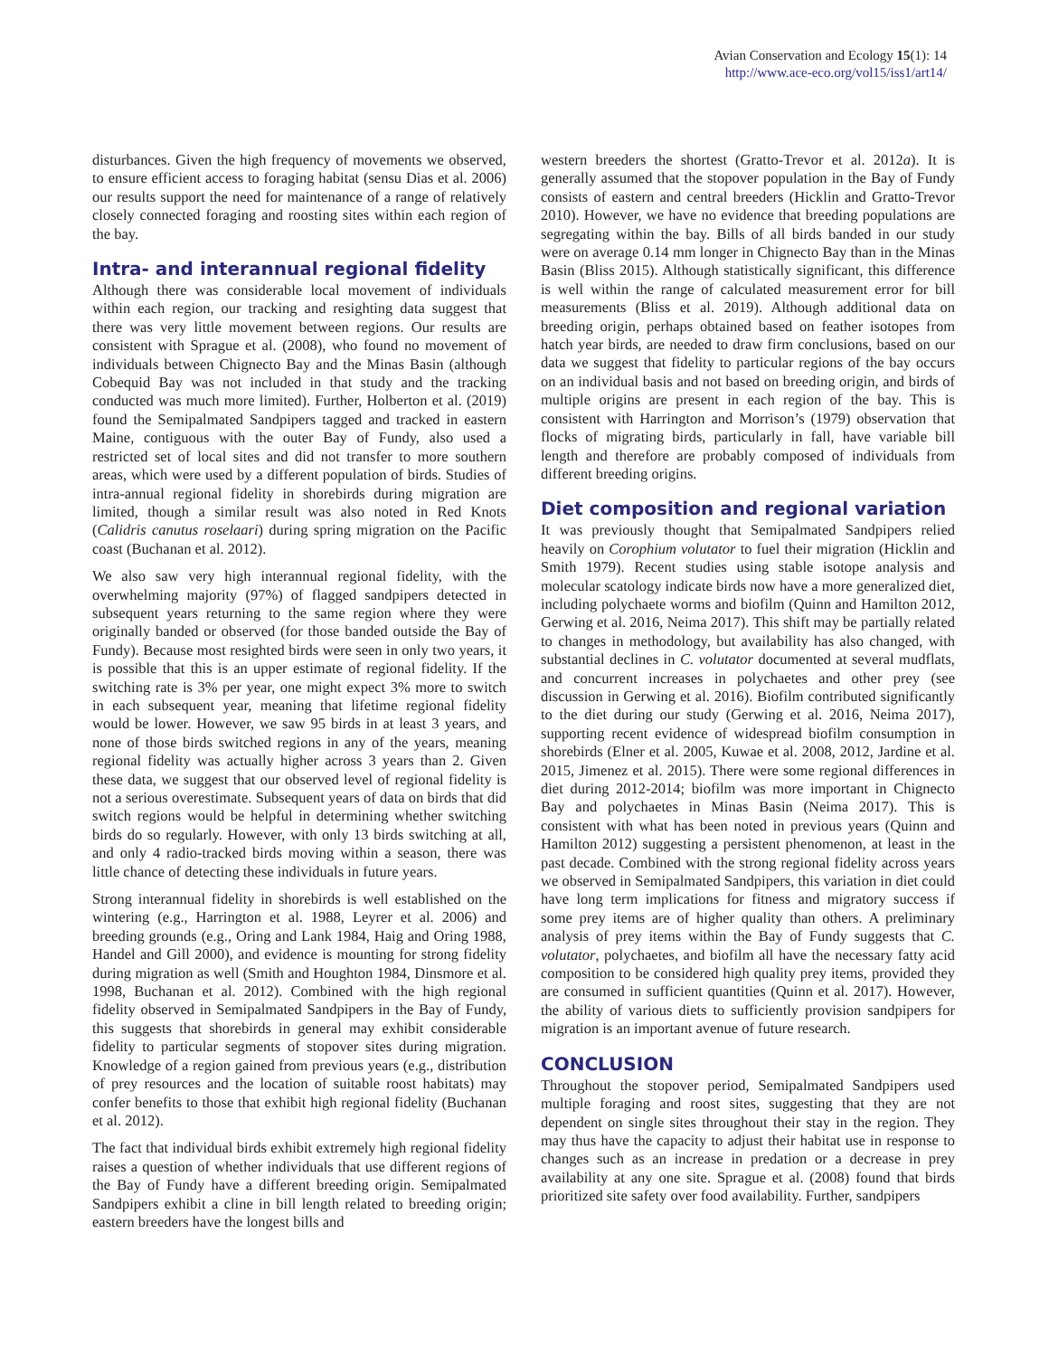Avian Conservation and Ecology 15(1): 14
http://www.ace-eco.org/vol15/iss1/art14/
disturbances. Given the high frequency of movements we observed, to ensure efficient access to foraging habitat (sensu Dias et al. 2006) our results support the need for maintenance of a range of relatively closely connected foraging and roosting sites within each region of the bay.
Intra- and interannual regional fidelity
Although there was considerable local movement of individuals within each region, our tracking and resighting data suggest that there was very little movement between regions. Our results are consistent with Sprague et al. (2008), who found no movement of individuals between Chignecto Bay and the Minas Basin (although Cobequid Bay was not included in that study and the tracking conducted was much more limited). Further, Holberton et al. (2019) found the Semipalmated Sandpipers tagged and tracked in eastern Maine, contiguous with the outer Bay of Fundy, also used a restricted set of local sites and did not transfer to more southern areas, which were used by a different population of birds. Studies of intra-annual regional fidelity in shorebirds during migration are limited, though a similar result was also noted in Red Knots (Calidris canutus roselaari) during spring migration on the Pacific coast (Buchanan et al. 2012).
We also saw very high interannual regional fidelity, with the overwhelming majority (97%) of flagged sandpipers detected in subsequent years returning to the same region where they were originally banded or observed (for those banded outside the Bay of Fundy). Because most resighted birds were seen in only two years, it is possible that this is an upper estimate of regional fidelity. If the switching rate is 3% per year, one might expect 3% more to switch in each subsequent year, meaning that lifetime regional fidelity would be lower. However, we saw 95 birds in at least 3 years, and none of those birds switched regions in any of the years, meaning regional fidelity was actually higher across 3 years than 2. Given these data, we suggest that our observed level of regional fidelity is not a serious overestimate. Subsequent years of data on birds that did switch regions would be helpful in determining whether switching birds do so regularly. However, with only 13 birds switching at all, and only 4 radio-tracked birds moving within a season, there was little chance of detecting these individuals in future years.
Strong interannual fidelity in shorebirds is well established on the wintering (e.g., Harrington et al. 1988, Leyrer et al. 2006) and breeding grounds (e.g., Oring and Lank 1984, Haig and Oring 1988, Handel and Gill 2000), and evidence is mounting for strong fidelity during migration as well (Smith and Houghton 1984, Dinsmore et al. 1998, Buchanan et al. 2012). Combined with the high regional fidelity observed in Semipalmated Sandpipers in the Bay of Fundy, this suggests that shorebirds in general may exhibit considerable fidelity to particular segments of stopover sites during migration. Knowledge of a region gained from previous years (e.g., distribution of prey resources and the location of suitable roost habitats) may confer benefits to those that exhibit high regional fidelity (Buchanan et al. 2012).
The fact that individual birds exhibit extremely high regional fidelity raises a question of whether individuals that use different regions of the Bay of Fundy have a different breeding origin. Semipalmated Sandpipers exhibit a cline in bill length related to breeding origin; eastern breeders have the longest bills and
western breeders the shortest (Gratto-Trevor et al. 2012a). It is generally assumed that the stopover population in the Bay of Fundy consists of eastern and central breeders (Hicklin and Gratto-Trevor 2010). However, we have no evidence that breeding populations are segregating within the bay. Bills of all birds banded in our study were on average 0.14 mm longer in Chignecto Bay than in the Minas Basin (Bliss 2015). Although statistically significant, this difference is well within the range of calculated measurement error for bill measurements (Bliss et al. 2019). Although additional data on breeding origin, perhaps obtained based on feather isotopes from hatch year birds, are needed to draw firm conclusions, based on our data we suggest that fidelity to particular regions of the bay occurs on an individual basis and not based on breeding origin, and birds of multiple origins are present in each region of the bay. This is consistent with Harrington and Morrison’s (1979) observation that flocks of migrating birds, particularly in fall, have variable bill length and therefore are probably composed of individuals from different breeding origins.
Diet composition and regional variation
It was previously thought that Semipalmated Sandpipers relied heavily on Corophium volutator to fuel their migration (Hicklin and Smith 1979). Recent studies using stable isotope analysis and molecular scatology indicate birds now have a more generalized diet, including polychaete worms and biofilm (Quinn and Hamilton 2012, Gerwing et al. 2016, Neima 2017). This shift may be partially related to changes in methodology, but availability has also changed, with substantial declines in C. volutator documented at several mudflats, and concurrent increases in polychaetes and other prey (see discussion in Gerwing et al. 2016). Biofilm contributed significantly to the diet during our study (Gerwing et al. 2016, Neima 2017), supporting recent evidence of widespread biofilm consumption in shorebirds (Elner et al. 2005, Kuwae et al. 2008, 2012, Jardine et al. 2015, Jimenez et al. 2015). There were some regional differences in diet during 2012-2014; biofilm was more important in Chignecto Bay and polychaetes in Minas Basin (Neima 2017). This is consistent with what has been noted in previous years (Quinn and Hamilton 2012) suggesting a persistent phenomenon, at least in the past decade. Combined with the strong regional fidelity across years we observed in Semipalmated Sandpipers, this variation in diet could have long term implications for fitness and migratory success if some prey items are of higher quality than others. A preliminary analysis of prey items within the Bay of Fundy suggests that C. volutator, polychaetes, and biofilm all have the necessary fatty acid composition to be considered high quality prey items, provided they are consumed in sufficient quantities (Quinn et al. 2017). However, the ability of various diets to sufficiently provision sandpipers for migration is an important avenue of future research.
CONCLUSION
Throughout the stopover period, Semipalmated Sandpipers used multiple foraging and roost sites, suggesting that they are not dependent on single sites throughout their stay in the region. They may thus have the capacity to adjust their habitat use in response to changes such as an increase in predation or a decrease in prey availability at any one site. Sprague et al. (2008) found that birds prioritized site safety over food availability. Further, sandpipers